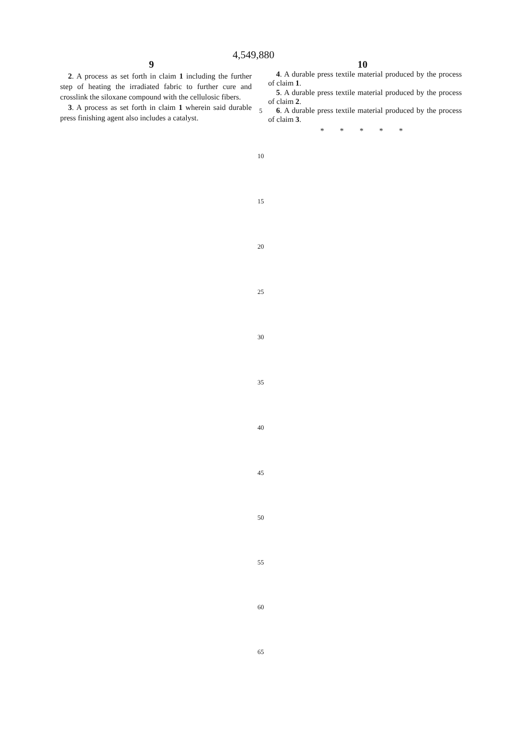4,549,880
9 10
2. A process as set forth in claim 1 including the further step of heating the irradiated fabric to further cure and crosslink the siloxane compound with the cellulosic fibers.
3. A process as set forth in claim 1 wherein said durable press finishing agent also includes a catalyst.
4. A durable press textile material produced by the process of claim 1.
5. A durable press textile material produced by the process of claim 2.
6. A durable press textile material produced by the process of claim 3.
* * * * *
5
10
15
20
25
30
35
40
45
50
55
60
65